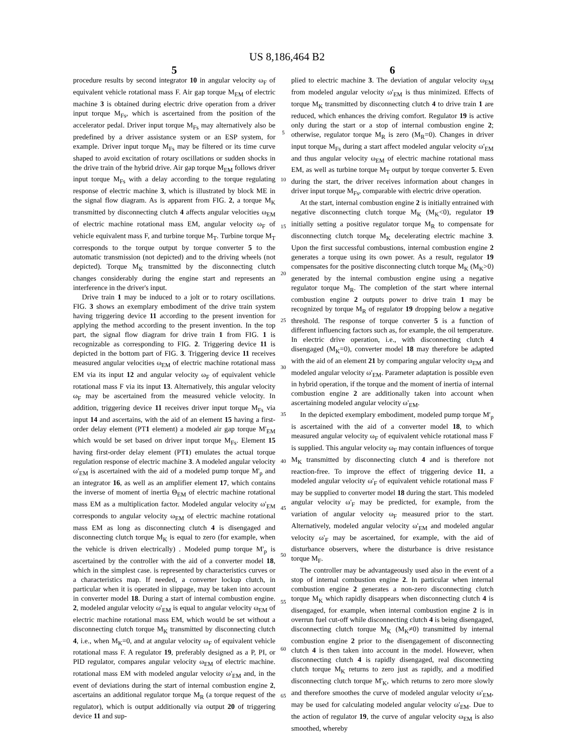US 8,186,464 B2
5
procedure results by second integrator 10 in angular velocity ω<sub>F</sub> of equivalent vehicle rotational mass F. Air gap torque M<sub>EM</sub> of electric machine 3 is obtained during electric drive operation from a driver input torque M<sub>Fs</sub>, which is ascertained from the position of the accelerator pedal. Driver input torque M<sub>Fs</sub> may alternatively also be predefined by a driver assistance system or an ESP system, for example. Driver input torque M<sub>Fs</sub> may be filtered or its time curve shaped to avoid excitation of rotary oscillations or sudden shocks in the drive train of the hybrid drive. Air gap torque M<sub>EM</sub> follows driver input torque M<sub>Fs</sub> with a delay according to the torque regulating response of electric machine 3, which is illustrated by block ME in the signal flow diagram. As is apparent from FIG. 2, a torque M<sub>K</sub> transmitted by disconnecting clutch 4 affects angular velocities ω<sub>EM</sub> of electric machine rotational mass EM, angular velocity ω<sub>F</sub> of vehicle equivalent mass F, and turbine torque M<sub>T</sub>. Turbine torque M<sub>T</sub> corresponds to the torque output by torque converter 5 to the automatic transmission (not depicted) and to the driving wheels (not depicted). Torque M<sub>K</sub> transmitted by the disconnecting clutch changes considerably during the engine start and represents an interference in the driver's input.
Drive train 1 may be induced to a jolt or to rotary oscillations. FIG. 3 shows an exemplary embodiment of the drive train system having triggering device 11 according to the present invention for applying the method according to the present invention. In the top part, the signal flow diagram for drive train 1 from FIG. 1 is recognizable as corresponding to FIG. 2. Triggering device 11 is depicted in the bottom part of FIG. 3. Triggering device 11 receives measured angular velocities ω<sub>EM</sub> of electric machine rotational mass EM via its input 12 and angular velocity ω<sub>F</sub> of equivalent vehicle rotational mass F via its input 13. Alternatively, this angular velocity ω<sub>F</sub> may be ascertained from the measured vehicle velocity. In addition, triggering device 11 receives driver input torque M<sub>Fs</sub> via input 14 and ascertains, with the aid of an element 15 having a first-order delay element (PT1 element) a modeled air gap torque M'<sub>EM</sub> which would be set based on driver input torque M<sub>Fs</sub>. Element 15 having first-order delay element (PT1) emulates the actual torque regulation response of electric machine 3. A modeled angular velocity ω'<sub>EM</sub> is ascertained with the aid of a modeled pump torque M'<sub>p</sub> and an integrator 16, as well as an amplifier element 17, which contains the inverse of moment of inertia Θ<sub>EM</sub> of electric machine rotational mass EM as a multiplication factor. Modeled angular velocity ω'<sub>EM</sub> corresponds to angular velocity ω<sub>EM</sub> of electric machine rotational mass EM as long as disconnecting clutch 4 is disengaged and disconnecting clutch torque M<sub>K</sub> is equal to zero (for example, when the vehicle is driven electrically) . Modeled pump torque M'<sub>p</sub> is ascertained by the controller with the aid of a converter model 18, which in the simplest case. is represented by characteristics curves or a characteristics map. If needed, a converter lockup clutch, in particular when it is operated in slippage, may be taken into account in converter model 18. During a start of internal combustion engine. 2, modeled angular velocity ω'<sub>EM</sub> is equal to angular velocity ω<sub>EM</sub> of electric machine rotational mass EM, which would be set without a disconnecting clutch torque M<sub>K</sub> transmitted by disconnecting clutch 4, i.e., when M<sub>K</sub>=0, and at angular velocity ω<sub>F</sub> of equivalent vehicle rotational mass F. A regulator 19, preferably designed as a P, PI, or PID regulator, compares angular velocity ω<sub>EM</sub> of electric machine. rotational mass EM with modeled angular velocity ω'<sub>EM</sub> and, in the event of deviations during the start of internal combustion engine 2, ascertains an additional regulator torque M<sub>R</sub> (a torque request of the regulator), which is output additionally via output 20 of triggering device 11 and sup-
5
10
15
20
25
30
35
40
45
50
55
60
65
6
plied to electric machine 3. The deviation of angular velocity ω<sub>EM</sub> from modeled angular velocity ω'<sub>EM</sub> is thus minimized. Effects of torque M<sub>K</sub> transmitted by disconnecting clutch 4 to drive train 1 are reduced, which enhances the driving comfort. Regulator 19 is active only during the start or a stop of internal combustion engine 2; otherwise, regulator torque M<sub>R</sub> is zero (M<sub>R</sub>=0). Changes in driver input torque M<sub>Fs</sub> during a start affect modeled angular velocity ω'<sub>EM</sub> and thus angular velocity ω<sub>EM</sub> of electric machine rotational mass EM, as well as turbine torque M<sub>T</sub> output by torque converter 5. Even during the start, the driver receives information about changes in driver input torque M<sub>Fs</sub>, comparable with electric drive operation.
At the start, internal combustion engine 2 is initially entrained with negative disconnecting clutch torque M<sub>K</sub> (M<sub>K</sub><0), regulator 19 initially setting a positive regulator torque M<sub>R</sub> to compensate for disconnecting clutch torque M<sub>K</sub> decelerating electric machine 3. Upon the first successful combustions, internal combustion engine 2 generates a torque using its own power. As a result, regulator 19 compensates for the positive disconnecting clutch torque M<sub>K</sub> (M<sub>K</sub>>0) generated by the internal combustion engine using a negative regulator torque M<sub>R</sub>. The completion of the start where internal combustion engine 2 outputs power to drive train 1 may be recognized by torque M<sub>R</sub> of regulator 19 dropping below a negative threshold. The response of torque converter 5 is a function of different influencing factors such as, for example, the oil temperature. In electric drive operation, i.e., with disconnecting clutch 4 disengaged (M<sub>K</sub>=0), converter model 18 may therefore be adapted with the aid of an element 21 by comparing angular velocity ω<sub>EM</sub> and modeled angular velocity ω'<sub>EM</sub>. Parameter adaptation is possible even in hybrid operation, if the torque and the moment of inertia of internal combustion engine 2 are additionally taken into account when ascertaining modeled angular velocity ω'<sub>EM</sub>.
In the depicted exemplary embodiment, modeled pump torque M'<sub>p</sub> is ascertained with the aid of a converter model 18, to which measured angular velocity ω<sub>F</sub> of equivalent vehicle rotational mass F is supplied. This angular velocity ω<sub>F</sub> may contain influences of torque M<sub>K</sub> transmitted by disconnecting clutch 4 and is therefore not reaction-free. To improve the effect of triggering device 11, a modeled angular velocity ω'<sub>F</sub> of equivalent vehicle rotational mass F may be supplied to converter model 18 during the start. This modeled angular velocity ω'<sub>F</sub> may be predicted, for example, from the variation of angular velocity ω<sub>F</sub> measured prior to the start. Alternatively, modeled angular velocity ω'<sub>EM</sub> and modeled angular velocity ω'<sub>F</sub> may be ascertained, for example, with the aid of disturbance observers, where the disturbance is drive resistance torque M<sub>F</sub>.
The controller may be advantageously used also in the event of a stop of internal combustion engine 2. In particular when internal combustion engine 2 generates a non-zero disconnecting clutch torque M<sub>K</sub> which rapidly disappears when disconnecting clutch 4 is disengaged, for example, when internal combustion engine 2 is in overrun fuel cut-off while disconnecting clutch 4 is being disengaged, disconnecting clutch torque M<sub>K</sub> (M<sub>K</sub>≠0) transmitted by internal combustion engine 2 prior to the disengagement of disconnecting clutch 4 is then taken into account in the model. However, when disconnecting clutch 4 is rapidly disengaged, real disconnecting clutch torque M<sub>K</sub> returns to zero just as rapidly, and a modified disconnecting clutch torque M'<sub>K</sub>, which returns to zero more slowly and therefore smoothes the curve of modeled angular velocity ω'<sub>EM</sub>, may be used for calculating modeled angular velocity ω'<sub>EM</sub>. Due to the action of regulator 19, the curve of angular velocity ω<sub>EM</sub> is also smoothed, whereby